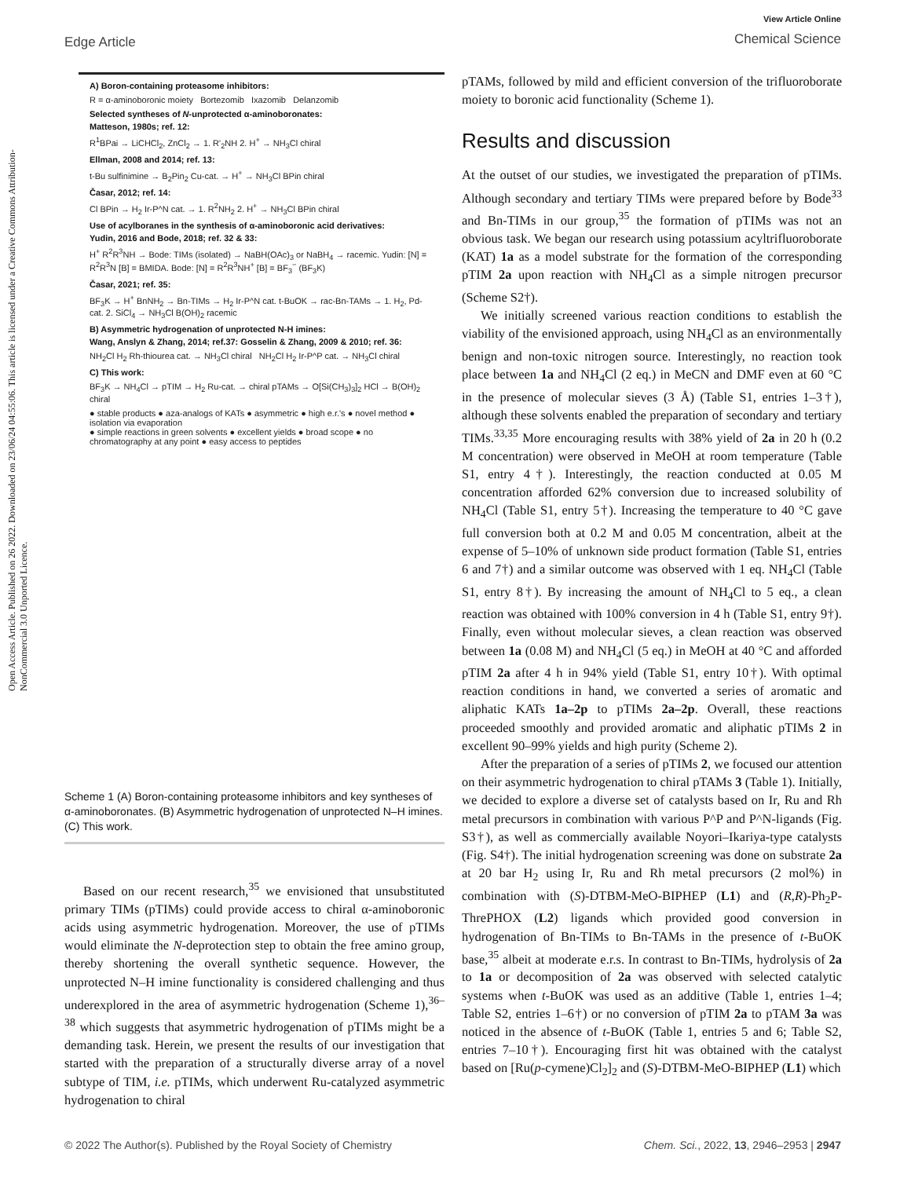View Article Online
Chemical Science
Edge Article
Open Access Article. Published on 26 2022. Downloaded on 23/06/24 04:55:06. This article is licensed under a Creative Commons Attribution-NonCommercial 3.0 Unported Licence.
A) Boron-containing proteasome inhibitors:
R = α-aminoboronic moiety Bortezomib Ixazomib Delanzomib
Selected syntheses of N-unprotected α-aminoboronates:
Matteson, 1980s; ref. 12:
R<sup>1</sup>BPai → LiCHCl<sub>2</sub>, ZnCl<sub>2</sub> → 1. R'<sub>2</sub>NH 2. H<sup>+</sup> → NH<sub>3</sub>Cl chiral
Ellman, 2008 and 2014; ref. 13:
t-Bu sulfinimine → B<sub>2</sub>Pin<sub>2</sub> Cu-cat. → H<sup>+</sup> → NH<sub>3</sub>Cl BPin chiral
Časar, 2012; ref. 14:
Cl BPin → H<sub>2</sub> Ir-P^N cat. → 1. R<sup>2</sup>NH<sub>2</sub> 2. H<sup>+</sup> → NH<sub>3</sub>Cl BPin chiral
Use of acylboranes in the synthesis of α-aminoboronic acid derivatives:
Yudin, 2016 and Bode, 2018; ref. 32 & 33:
H<sup>+</sup> R<sup>2</sup>R<sup>3</sup>NH → Bode: TIMs (isolated) → NaBH(OAc)<sub>3</sub> or NaBH<sub>4</sub> → racemic. Yudin: [N] = R<sup>2</sup>R<sup>3</sup>N [B] = BMIDA. Bode: [N] = R<sup>2</sup>R<sup>3</sup>NH<sup>+</sup> [B] = BF<sub>3</sub><sup>−</sup> (BF<sub>3</sub>K)
Časar, 2021; ref. 35:
BF<sub>3</sub>K → H<sup>+</sup> BnNH<sub>2</sub> → Bn-TIMs → H<sub>2</sub> Ir-P^N cat. t-BuOK → rac-Bn-TAMs → 1. H<sub>2</sub>, Pd-cat. 2. SiCl<sub>4</sub> → NH<sub>3</sub>Cl B(OH)<sub>2</sub> racemic
B) Asymmetric hydrogenation of unprotected N-H imines:
Wang, Anslyn & Zhang, 2014; ref.37: Gosselin & Zhang, 2009 & 2010; ref. 36:
NH<sub>2</sub>Cl H<sub>2</sub> Rh-thiourea cat. → NH<sub>3</sub>Cl chiral NH<sub>2</sub>Cl H<sub>2</sub> Ir-P^P cat. → NH<sub>3</sub>Cl chiral
C) This work:
BF<sub>3</sub>K → NH<sub>4</sub>Cl → pTIM → H<sub>2</sub> Ru-cat. → chiral pTAMs → O[Si(CH<sub>3</sub>)<sub>3</sub>]<sub>2</sub> HCl → B(OH)<sub>2</sub> chiral
● stable products ● aza-analogs of KATs ● asymmetric ● high e.r.'s ● novel method ● isolation via evaporation
● simple reactions in green solvents ● excellent yields ● broad scope ● no chromatography at any point ● easy access to peptides
Scheme 1 (A) Boron-containing proteasome inhibitors and key syntheses of α-aminoboronates. (B) Asymmetric hydrogenation of unprotected N–H imines. (C) This work.
Based on our recent research,<sup>35</sup> we envisioned that unsubstituted primary TIMs (pTIMs) could provide access to chiral α-aminoboronic acids using asymmetric hydrogenation. Moreover, the use of pTIMs would eliminate the N-deprotection step to obtain the free amino group, thereby shortening the overall synthetic sequence. However, the unprotected N–H imine functionality is considered challenging and thus underexplored in the area of asymmetric hydrogenation (Scheme 1),<sup>36–38</sup> which suggests that asymmetric hydrogenation of pTIMs might be a demanding task. Herein, we present the results of our investigation that started with the preparation of a structurally diverse array of a novel subtype of TIM, i.e. pTIMs, which underwent Ru-catalyzed asymmetric hydrogenation to chiral
pTAMs, followed by mild and efficient conversion of the trifluoroborate moiety to boronic acid functionality (Scheme 1).
Results and discussion
At the outset of our studies, we investigated the preparation of pTIMs. Although secondary and tertiary TIMs were prepared before by Bode<sup>33</sup> and Bn-TIMs in our group,<sup>35</sup> the formation of pTIMs was not an obvious task. We began our research using potassium acyltrifluoroborate (KAT) 1a as a model substrate for the formation of the corresponding pTIM 2a upon reaction with NH<sub>4</sub>Cl as a simple nitrogen precursor (Scheme S2†).
We initially screened various reaction conditions to establish the viability of the envisioned approach, using NH<sub>4</sub>Cl as an environmentally benign and non-toxic nitrogen source. Interestingly, no reaction took place between 1a and NH<sub>4</sub>Cl (2 eq.) in MeCN and DMF even at 60 °C in the presence of molecular sieves (3 Å) (Table S1, entries 1–3†), although these solvents enabled the preparation of secondary and tertiary TIMs.<sup>33,35</sup> More encouraging results with 38% yield of 2a in 20 h (0.2 M concentration) were observed in MeOH at room temperature (Table S1, entry 4†). Interestingly, the reaction conducted at 0.05 M concentration afforded 62% conversion due to increased solubility of NH<sub>4</sub>Cl (Table S1, entry 5†). Increasing the temperature to 40 °C gave full conversion both at 0.2 M and 0.05 M concentration, albeit at the expense of 5–10% of unknown side product formation (Table S1, entries 6 and 7†) and a similar outcome was observed with 1 eq. NH<sub>4</sub>Cl (Table S1, entry 8†). By increasing the amount of NH<sub>4</sub>Cl to 5 eq., a clean reaction was obtained with 100% conversion in 4 h (Table S1, entry 9†). Finally, even without molecular sieves, a clean reaction was observed between 1a (0.08 M) and NH<sub>4</sub>Cl (5 eq.) in MeOH at 40 °C and afforded pTIM 2a after 4 h in 94% yield (Table S1, entry 10†). With optimal reaction conditions in hand, we converted a series of aromatic and aliphatic KATs 1a–2p to pTIMs 2a–2p. Overall, these reactions proceeded smoothly and provided aromatic and aliphatic pTIMs 2 in excellent 90–99% yields and high purity (Scheme 2).
After the preparation of a series of pTIMs 2, we focused our attention on their asymmetric hydrogenation to chiral pTAMs 3 (Table 1). Initially, we decided to explore a diverse set of catalysts based on Ir, Ru and Rh metal precursors in combination with various P^P and P^N-ligands (Fig. S3†), as well as commercially available Noyori–Ikariya-type catalysts (Fig. S4†). The initial hydrogenation screening was done on substrate 2a at 20 bar H<sub>2</sub> using Ir, Ru and Rh metal precursors (2 mol%) in combination with (S)-DTBM-MeO-BIPHEP (L1) and (R,R)-Ph<sub>2</sub>P-ThrePHOX (L2) ligands which provided good conversion in hydrogenation of Bn-TIMs to Bn-TAMs in the presence of t-BuOK base,<sup>35</sup> albeit at moderate e.r.s. In contrast to Bn-TIMs, hydrolysis of 2a to 1a or decomposition of 2a was observed with selected catalytic systems when t-BuOK was used as an additive (Table 1, entries 1–4; Table S2, entries 1–6†) or no conversion of pTIM 2a to pTAM 3a was noticed in the absence of t-BuOK (Table 1, entries 5 and 6; Table S2, entries 7–10†). Encouraging first hit was obtained with the catalyst based on [Ru(p-cymene)Cl<sub>2</sub>]<sub>2</sub> and (S)-DTBM-MeO-BIPHEP (L1) which
Chem. Sci., 2022, 13, 2946–2953 | 2947 © 2022 The Author(s). Published by the Royal Society of Chemistry